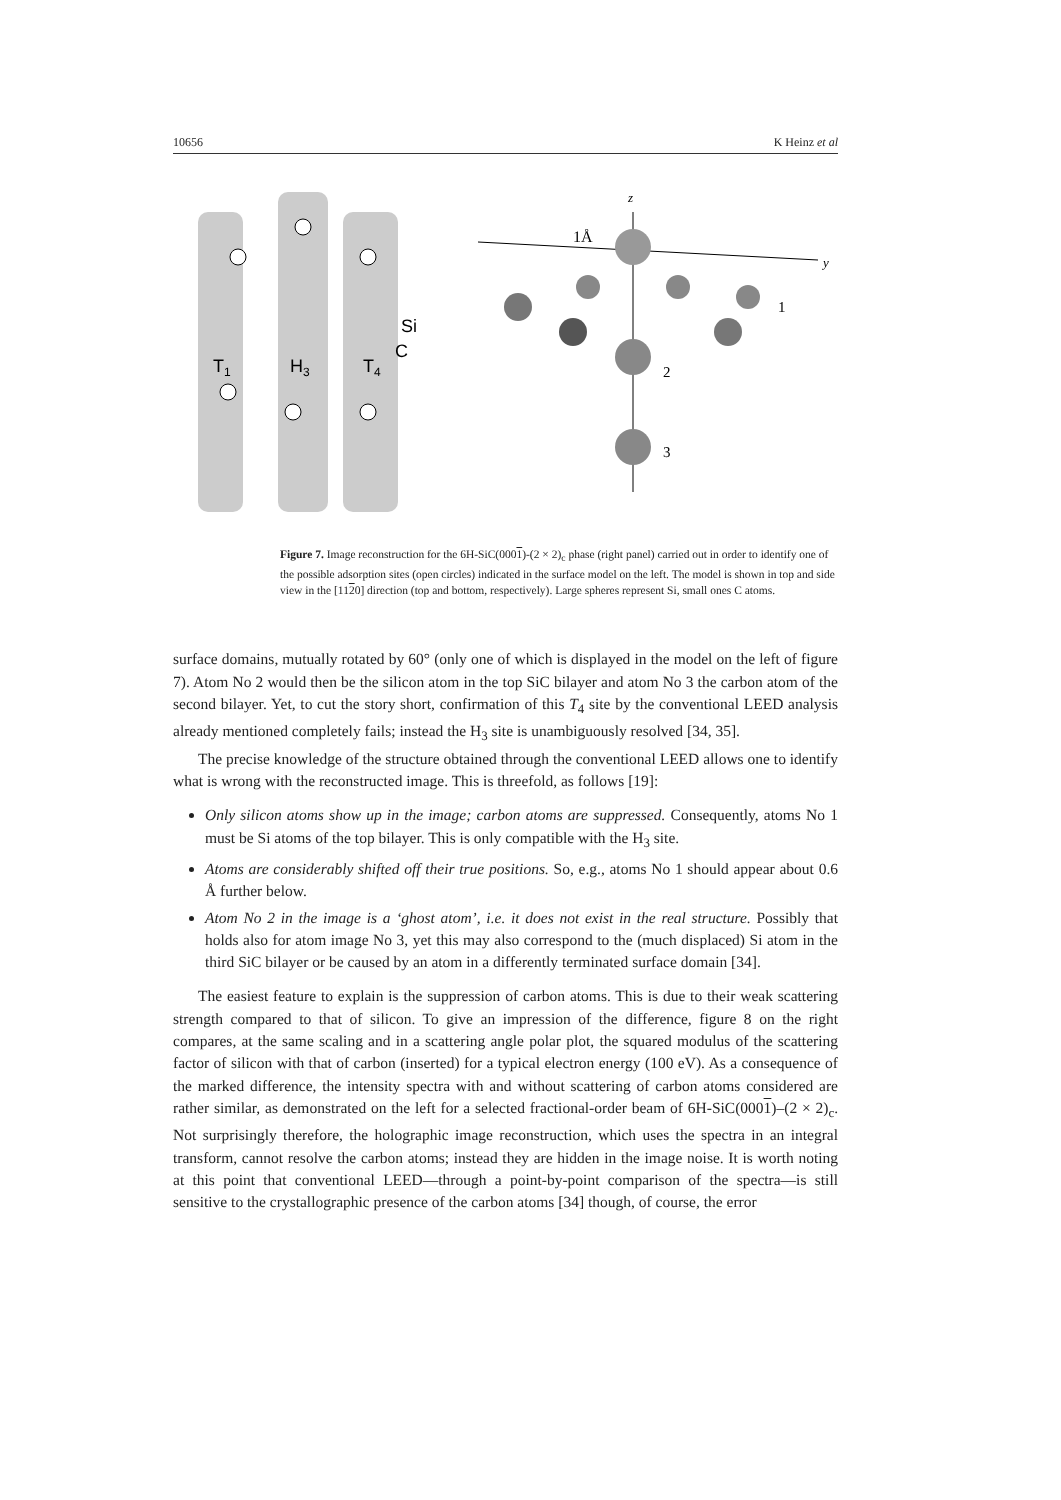10656 K Heinz et al
T1
H3
T4
Si
C
z
y
1Å
1
2
3
Figure 7. Image reconstruction for the 6H-SiC(0001)-(2 × 2)<sub>c</sub> phase (right panel) carried out in order to identify one of the possible adsorption sites (open circles) indicated in the surface model on the left. The model is shown in top and side view in the [1120] direction (top and bottom, respectively). Large spheres represent Si, small ones C atoms.
surface domains, mutually rotated by 60° (only one of which is displayed in the model on the left of figure 7). Atom No 2 would then be the silicon atom in the top SiC bilayer and atom No 3 the carbon atom of the second bilayer. Yet, to cut the story short, confirmation of this T<sub>4</sub> site by the conventional LEED analysis already mentioned completely fails; instead the H<sub>3</sub> site is unambiguously resolved [34, 35].
The precise knowledge of the structure obtained through the conventional LEED allows one to identify what is wrong with the reconstructed image. This is threefold, as follows [19]:
Only silicon atoms show up in the image; carbon atoms are suppressed. Consequently, atoms No 1 must be Si atoms of the top bilayer. This is only compatible with the H<sub>3</sub> site.
Atoms are considerably shifted off their true positions. So, e.g., atoms No 1 should appear about 0.6 Å further below.
Atom No 2 in the image is a ‘ghost atom’, i.e. it does not exist in the real structure. Possibly that holds also for atom image No 3, yet this may also correspond to the (much displaced) Si atom in the third SiC bilayer or be caused by an atom in a differently terminated surface domain [34].
The easiest feature to explain is the suppression of carbon atoms. This is due to their weak scattering strength compared to that of silicon. To give an impression of the difference, figure 8 on the right compares, at the same scaling and in a scattering angle polar plot, the squared modulus of the scattering factor of silicon with that of carbon (inserted) for a typical electron energy (100 eV). As a consequence of the marked difference, the intensity spectra with and without scattering of carbon atoms considered are rather similar, as demonstrated on the left for a selected fractional-order beam of 6H-SiC(0001)–(2 × 2)<sub>c</sub>. Not surprisingly therefore, the holographic image reconstruction, which uses the spectra in an integral transform, cannot resolve the carbon atoms; instead they are hidden in the image noise. It is worth noting at this point that conventional LEED—through a point-by-point comparison of the spectra—is still sensitive to the crystallographic presence of the carbon atoms [34] though, of course, the error